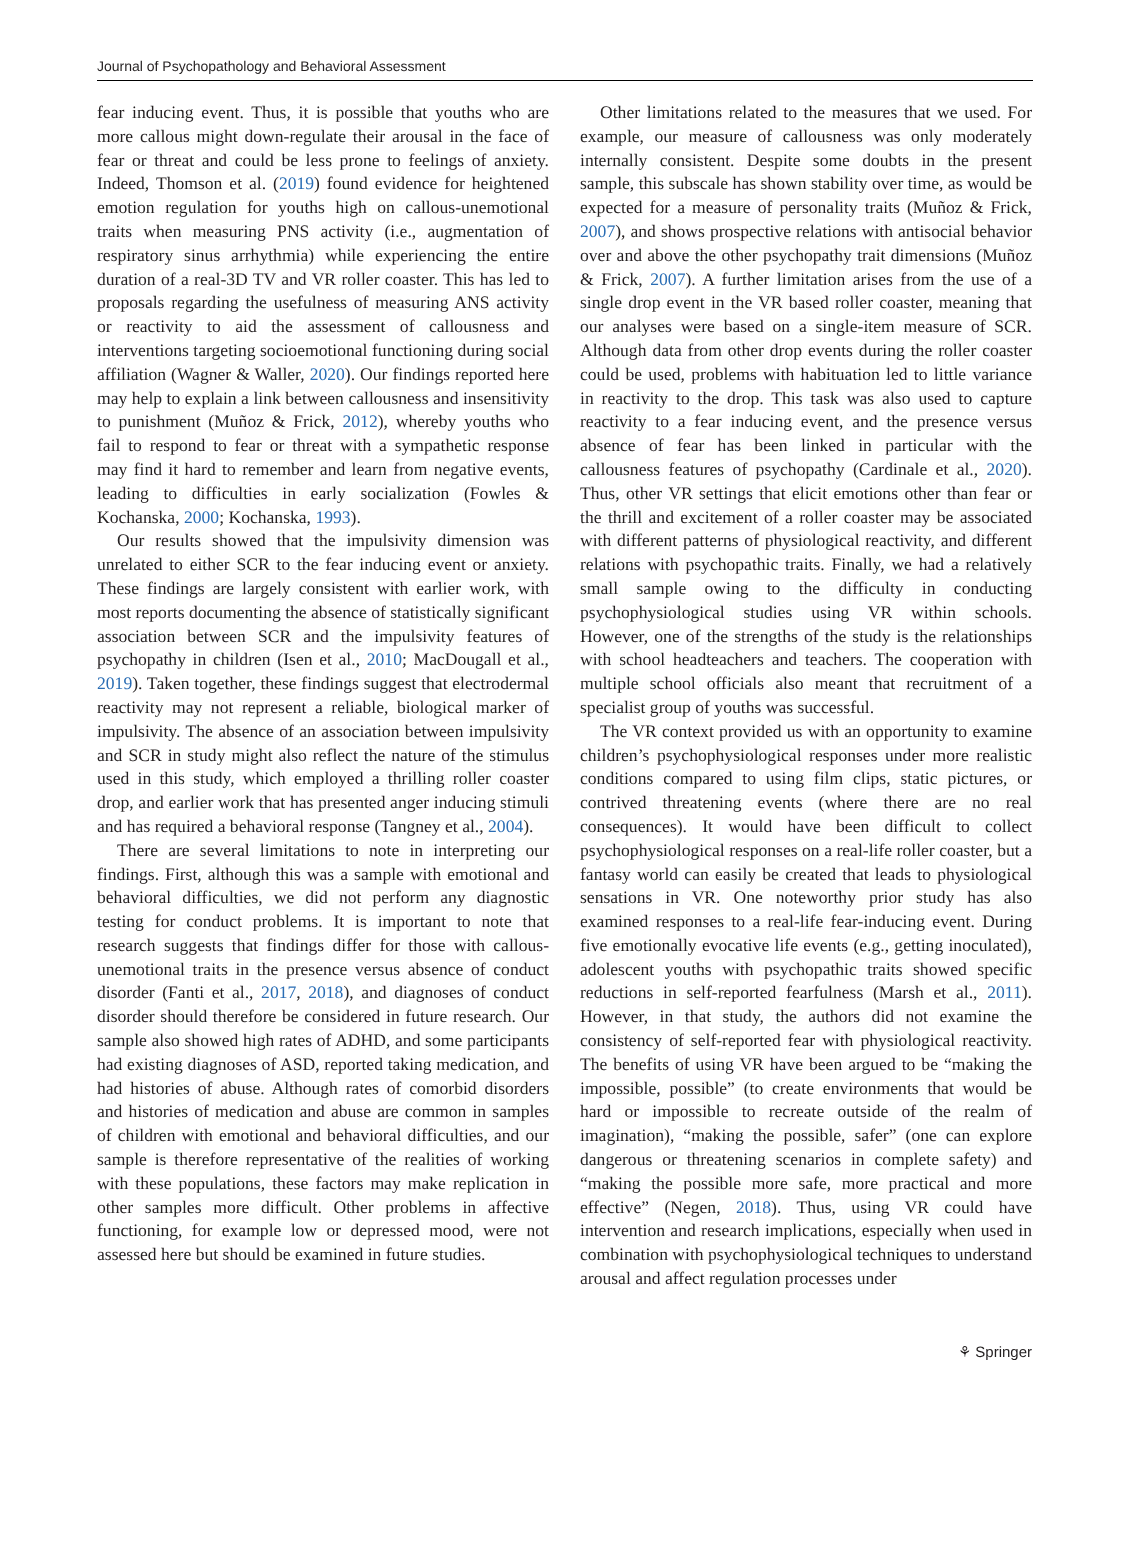Journal of Psychopathology and Behavioral Assessment
fear inducing event. Thus, it is possible that youths who are more callous might down-regulate their arousal in the face of fear or threat and could be less prone to feelings of anxiety. Indeed, Thomson et al. (2019) found evidence for heightened emotion regulation for youths high on callous-unemotional traits when measuring PNS activity (i.e., augmentation of respiratory sinus arrhythmia) while experiencing the entire duration of a real-3D TV and VR roller coaster. This has led to proposals regarding the usefulness of measuring ANS activity or reactivity to aid the assessment of callousness and interventions targeting socioemotional functioning during social affiliation (Wagner & Waller, 2020). Our findings reported here may help to explain a link between callousness and insensitivity to punishment (Muñoz & Frick, 2012), whereby youths who fail to respond to fear or threat with a sympathetic response may find it hard to remember and learn from negative events, leading to difficulties in early socialization (Fowles & Kochanska, 2000; Kochanska, 1993).
Our results showed that the impulsivity dimension was unrelated to either SCR to the fear inducing event or anxiety. These findings are largely consistent with earlier work, with most reports documenting the absence of statistically significant association between SCR and the impulsivity features of psychopathy in children (Isen et al., 2010; MacDougall et al., 2019). Taken together, these findings suggest that electrodermal reactivity may not represent a reliable, biological marker of impulsivity. The absence of an association between impulsivity and SCR in study might also reflect the nature of the stimulus used in this study, which employed a thrilling roller coaster drop, and earlier work that has presented anger inducing stimuli and has required a behavioral response (Tangney et al., 2004).
There are several limitations to note in interpreting our findings. First, although this was a sample with emotional and behavioral difficulties, we did not perform any diagnostic testing for conduct problems. It is important to note that research suggests that findings differ for those with callous-unemotional traits in the presence versus absence of conduct disorder (Fanti et al., 2017, 2018), and diagnoses of conduct disorder should therefore be considered in future research. Our sample also showed high rates of ADHD, and some participants had existing diagnoses of ASD, reported taking medication, and had histories of abuse. Although rates of comorbid disorders and histories of medication and abuse are common in samples of children with emotional and behavioral difficulties, and our sample is therefore representative of the realities of working with these populations, these factors may make replication in other samples more difficult. Other problems in affective functioning, for example low or depressed mood, were not assessed here but should be examined in future studies.
Other limitations related to the measures that we used. For example, our measure of callousness was only moderately internally consistent. Despite some doubts in the present sample, this subscale has shown stability over time, as would be expected for a measure of personality traits (Muñoz & Frick, 2007), and shows prospective relations with antisocial behavior over and above the other psychopathy trait dimensions (Muñoz & Frick, 2007). A further limitation arises from the use of a single drop event in the VR based roller coaster, meaning that our analyses were based on a single-item measure of SCR. Although data from other drop events during the roller coaster could be used, problems with habituation led to little variance in reactivity to the drop. This task was also used to capture reactivity to a fear inducing event, and the presence versus absence of fear has been linked in particular with the callousness features of psychopathy (Cardinale et al., 2020). Thus, other VR settings that elicit emotions other than fear or the thrill and excitement of a roller coaster may be associated with different patterns of physiological reactivity, and different relations with psychopathic traits. Finally, we had a relatively small sample owing to the difficulty in conducting psychophysiological studies using VR within schools. However, one of the strengths of the study is the relationships with school headteachers and teachers. The cooperation with multiple school officials also meant that recruitment of a specialist group of youths was successful.
The VR context provided us with an opportunity to examine children’s psychophysiological responses under more realistic conditions compared to using film clips, static pictures, or contrived threatening events (where there are no real consequences). It would have been difficult to collect psychophysiological responses on a real-life roller coaster, but a fantasy world can easily be created that leads to physiological sensations in VR. One noteworthy prior study has also examined responses to a real-life fear-inducing event. During five emotionally evocative life events (e.g., getting inoculated), adolescent youths with psychopathic traits showed specific reductions in self-reported fearfulness (Marsh et al., 2011). However, in that study, the authors did not examine the consistency of self-reported fear with physiological reactivity. The benefits of using VR have been argued to be “making the impossible, possible” (to create environments that would be hard or impossible to recreate outside of the realm of imagination), “making the possible, safer” (one can explore dangerous or threatening scenarios in complete safety) and “making the possible more safe, more practical and more effective” (Negen, 2018). Thus, using VR could have intervention and research implications, especially when used in combination with psychophysiological techniques to understand arousal and affect regulation processes under
⚘ Springer